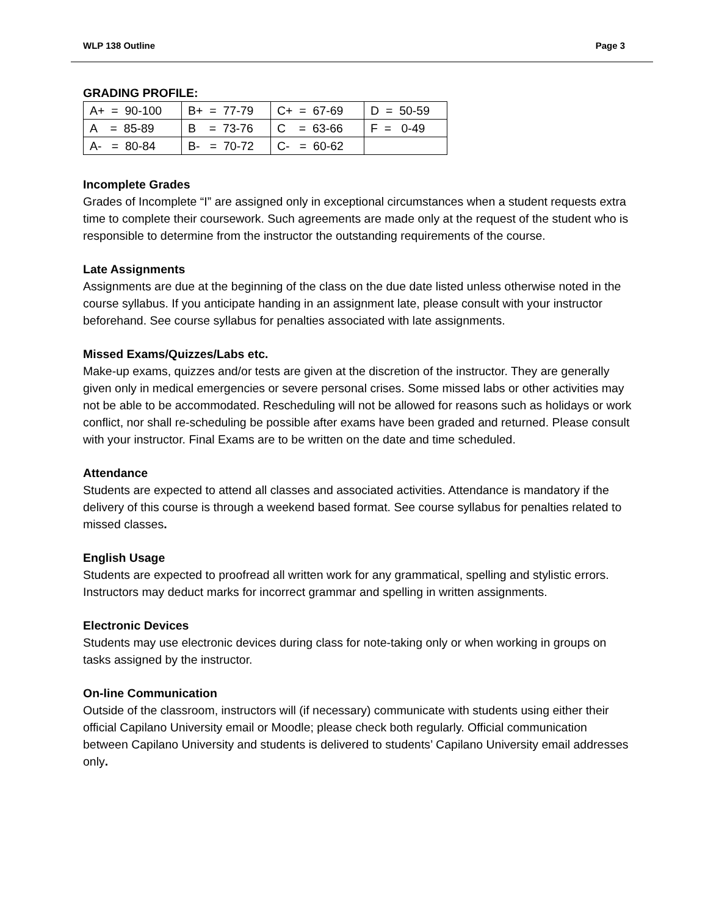WLP 138 Outline Page 3
GRADING PROFILE:
| A+ = 90-100 | B+ = 77-79 | C+ = 67-69 | D = 50-59 |
| A = 85-89 | B = 73-76 | C = 63-66 | F = 0-49 |
| A- = 80-84 | B- = 70-72 | C- = 60-62 | |
Incomplete Grades
Grades of Incomplete “I” are assigned only in exceptional circumstances when a student requests extra time to complete their coursework. Such agreements are made only at the request of the student who is responsible to determine from the instructor the outstanding requirements of the course.
Late Assignments
Assignments are due at the beginning of the class on the due date listed unless otherwise noted in the course syllabus. If you anticipate handing in an assignment late, please consult with your instructor beforehand. See course syllabus for penalties associated with late assignments.
Missed Exams/Quizzes/Labs etc.
Make-up exams, quizzes and/or tests are given at the discretion of the instructor. They are generally given only in medical emergencies or severe personal crises. Some missed labs or other activities may not be able to be accommodated. Rescheduling will not be allowed for reasons such as holidays or work conflict, nor shall re-scheduling be possible after exams have been graded and returned. Please consult with your instructor. Final Exams are to be written on the date and time scheduled.
Attendance
Students are expected to attend all classes and associated activities. Attendance is mandatory if the delivery of this course is through a weekend based format. See course syllabus for penalties related to missed classes.
English Usage
Students are expected to proofread all written work for any grammatical, spelling and stylistic errors. Instructors may deduct marks for incorrect grammar and spelling in written assignments.
Electronic Devices
Students may use electronic devices during class for note-taking only or when working in groups on tasks assigned by the instructor.
On-line Communication
Outside of the classroom, instructors will (if necessary) communicate with students using either their official Capilano University email or Moodle; please check both regularly. Official communication between Capilano University and students is delivered to students’ Capilano University email addresses only.